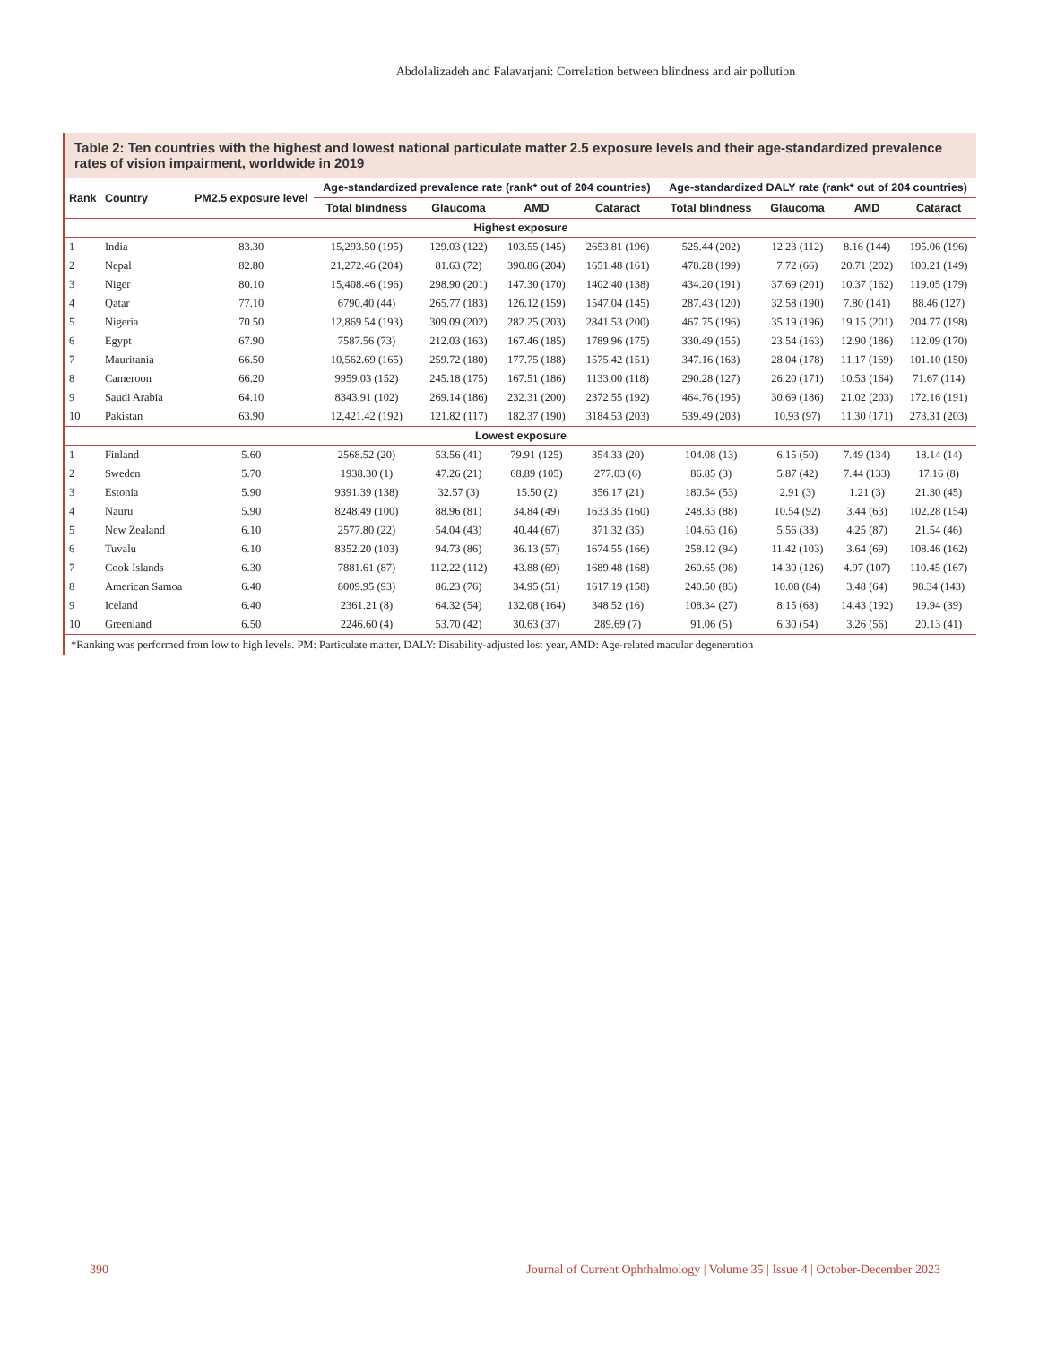Abdolalizadeh and Falavarjani: Correlation between blindness and air pollution
Table 2: Ten countries with the highest and lowest national particulate matter 2.5 exposure levels and their age-standardized prevalence rates of vision impairment, worldwide in 2019
| Rank | Country | PM2.5 exposure level | Age-standardized prevalence rate (rank* out of 204 countries) | | | | Age-standardized DALY rate (rank* out of 204 countries) | | | |
| --- | --- | --- | --- | --- | --- | --- | --- | --- | --- | --- |
| | | | Total blindness | Glaucoma | AMD | Cataract | Total blindness | Glaucoma | AMD | Cataract |
| Highest exposure | | | | | | | | | | |
| 1 | India | 83.30 | 15,293.50 (195) | 129.03 (122) | 103.55 (145) | 2653.81 (196) | 525.44 (202) | 12.23 (112) | 8.16 (144) | 195.06 (196) |
| 2 | Nepal | 82.80 | 21,272.46 (204) | 81.63 (72) | 390.86 (204) | 1651.48 (161) | 478.28 (199) | 7.72 (66) | 20.71 (202) | 100.21 (149) |
| 3 | Niger | 80.10 | 15,408.46 (196) | 298.90 (201) | 147.30 (170) | 1402.40 (138) | 434.20 (191) | 37.69 (201) | 10.37 (162) | 119.05 (179) |
| 4 | Qatar | 77.10 | 6790.40 (44) | 265.77 (183) | 126.12 (159) | 1547.04 (145) | 287.43 (120) | 32.58 (190) | 7.80 (141) | 88.46 (127) |
| 5 | Nigeria | 70.50 | 12,869.54 (193) | 309.09 (202) | 282.25 (203) | 2841.53 (200) | 467.75 (196) | 35.19 (196) | 19.15 (201) | 204.77 (198) |
| 6 | Egypt | 67.90 | 7587.56 (73) | 212.03 (163) | 167.46 (185) | 1789.96 (175) | 330.49 (155) | 23.54 (163) | 12.90 (186) | 112.09 (170) |
| 7 | Mauritania | 66.50 | 10,562.69 (165) | 259.72 (180) | 177.75 (188) | 1575.42 (151) | 347.16 (163) | 28.04 (178) | 11.17 (169) | 101.10 (150) |
| 8 | Cameroon | 66.20 | 9959.03 (152) | 245.18 (175) | 167.51 (186) | 1133.00 (118) | 290.28 (127) | 26.20 (171) | 10.53 (164) | 71.67 (114) |
| 9 | Saudi Arabia | 64.10 | 8343.91 (102) | 269.14 (186) | 232.31 (200) | 2372.55 (192) | 464.76 (195) | 30.69 (186) | 21.02 (203) | 172.16 (191) |
| 10 | Pakistan | 63.90 | 12,421.42 (192) | 121.82 (117) | 182.37 (190) | 3184.53 (203) | 539.49 (203) | 10.93 (97) | 11.30 (171) | 273.31 (203) |
| Lowest exposure | | | | | | | | | | |
| 1 | Finland | 5.60 | 2568.52 (20) | 53.56 (41) | 79.91 (125) | 354.33 (20) | 104.08 (13) | 6.15 (50) | 7.49 (134) | 18.14 (14) |
| 2 | Sweden | 5.70 | 1938.30 (1) | 47.26 (21) | 68.89 (105) | 277.03 (6) | 86.85 (3) | 5.87 (42) | 7.44 (133) | 17.16 (8) |
| 3 | Estonia | 5.90 | 9391.39 (138) | 32.57 (3) | 15.50 (2) | 356.17 (21) | 180.54 (53) | 2.91 (3) | 1.21 (3) | 21.30 (45) |
| 4 | Nauru | 5.90 | 8248.49 (100) | 88.96 (81) | 34.84 (49) | 1633.35 (160) | 248.33 (88) | 10.54 (92) | 3.44 (63) | 102.28 (154) |
| 5 | New Zealand | 6.10 | 2577.80 (22) | 54.04 (43) | 40.44 (67) | 371.32 (35) | 104.63 (16) | 5.56 (33) | 4.25 (87) | 21.54 (46) |
| 6 | Tuvalu | 6.10 | 8352.20 (103) | 94.73 (86) | 36.13 (57) | 1674.55 (166) | 258.12 (94) | 11.42 (103) | 3.64 (69) | 108.46 (162) |
| 7 | Cook Islands | 6.30 | 7881.61 (87) | 112.22 (112) | 43.88 (69) | 1689.48 (168) | 260.65 (98) | 14.30 (126) | 4.97 (107) | 110.45 (167) |
| 8 | American Samoa | 6.40 | 8009.95 (93) | 86.23 (76) | 34.95 (51) | 1617.19 (158) | 240.50 (83) | 10.08 (84) | 3.48 (64) | 98.34 (143) |
| 9 | Iceland | 6.40 | 2361.21 (8) | 64.32 (54) | 132.08 (164) | 348.52 (16) | 108.34 (27) | 8.15 (68) | 14.43 (192) | 19.94 (39) |
| 10 | Greenland | 6.50 | 2246.60 (4) | 53.70 (42) | 30.63 (37) | 289.69 (7) | 91.06 (5) | 6.30 (54) | 3.26 (56) | 20.13 (41) |
*Ranking was performed from low to high levels. PM: Particulate matter, DALY: Disability-adjusted lost year, AMD: Age-related macular degeneration
390 Journal of Current Ophthalmology | Volume 35 | Issue 4 | October-December 2023